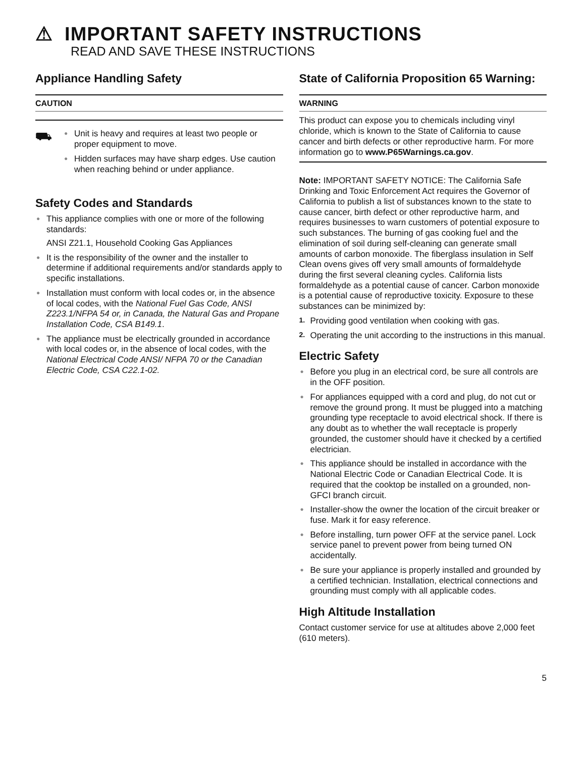⚠ IMPORTANT SAFETY INSTRUCTIONS
READ AND SAVE THESE INSTRUCTIONS
Appliance Handling Safety
CAUTION
⛟
● Unit is heavy and requires at least two people or proper equipment to move.
● Hidden surfaces may have sharp edges. Use caution when reaching behind or under appliance.
Safety Codes and Standards
● This appliance complies with one or more of the following standards:
ANSI Z21.1, Household Cooking Gas Appliances
● It is the responsibility of the owner and the installer to determine if additional requirements and/or standards apply to specific installations.
● Installation must conform with local codes or, in the absence of local codes, with the National Fuel Gas Code, ANSI Z223.1/NFPA 54 or, in Canada, the Natural Gas and Propane Installation Code, CSA B149.1.
● The appliance must be electrically grounded in accordance with local codes or, in the absence of local codes, with the National Electrical Code ANSI/ NFPA 70 or the Canadian Electric Code, CSA C22.1-02.
State of California Proposition 65 Warning:
WARNING
This product can expose you to chemicals including vinyl chloride, which is known to the State of California to cause cancer and birth defects or other reproductive harm. For more information go to www.P65Warnings.ca.gov.
Note: IMPORTANT SAFETY NOTICE: The California Safe Drinking and Toxic Enforcement Act requires the Governor of California to publish a list of substances known to the state to cause cancer, birth defect or other reproductive harm, and requires businesses to warn customers of potential exposure to such substances. The burning of gas cooking fuel and the elimination of soil during self-cleaning can generate small amounts of carbon monoxide. The fiberglass insulation in Self Clean ovens gives off very small amounts of formaldehyde during the first several cleaning cycles. California lists formaldehyde as a potential cause of cancer. Carbon monoxide is a potential cause of reproductive toxicity. Exposure to these substances can be minimized by:
1. Providing good ventilation when cooking with gas.
2. Operating the unit according to the instructions in this manual.
Electric Safety
● Before you plug in an electrical cord, be sure all controls are in the OFF position.
● For appliances equipped with a cord and plug, do not cut or remove the ground prong. It must be plugged into a matching grounding type receptacle to avoid electrical shock. If there is any doubt as to whether the wall receptacle is properly grounded, the customer should have it checked by a certified electrician.
● This appliance should be installed in accordance with the National Electric Code or Canadian Electrical Code. It is required that the cooktop be installed on a grounded, non-GFCI branch circuit.
● Installer-show the owner the location of the circuit breaker or fuse. Mark it for easy reference.
● Before installing, turn power OFF at the service panel. Lock service panel to prevent power from being turned ON accidentally.
● Be sure your appliance is properly installed and grounded by a certified technician. Installation, electrical connections and grounding must comply with all applicable codes.
High Altitude Installation
Contact customer service for use at altitudes above 2,000 feet (610 meters).
5